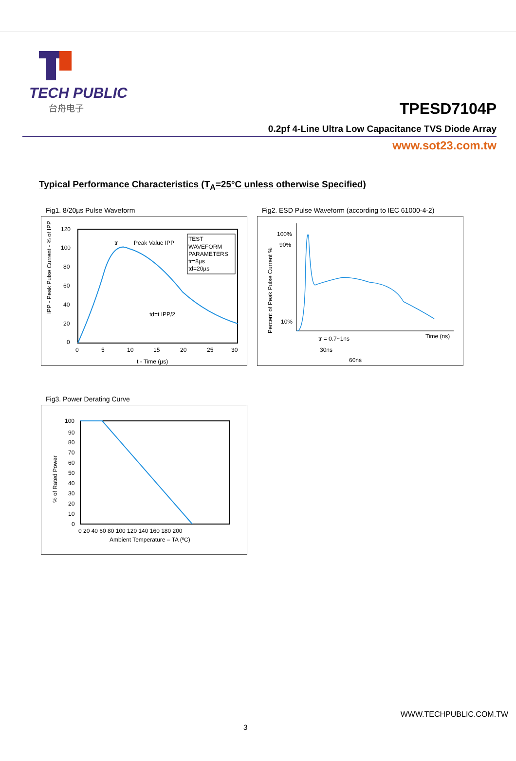TECH PUBLIC
台舟电子
TPESD7104P
0.2pf 4-Line Ultra Low Capacitance TVS Diode Array
www.sot23.com.tw
Typical Performance Characteristics (T<sub>A</sub>=25°C unless otherwise Specified)
Fig1. 8/20µs Pulse Waveform
TEST
WAVEFORM
PARAMETERS
tr=8µs
td=20µs
Peak Value IPP
tr
td=t IPP/2
120
100
80
60
40
20
0
0
5
10
15
20
25
30
t - Time (µs)
IPP - Peak Pulse Current - % of IPP
Fig2. ESD Pulse Waveform (according to IEC 61000-4-2)
100%
90%
10%
tr = 0.7~1ns
30ns
60ns
Time (ns)
Percent of Peak Pulse Current %
Fig3. Power Derating Curve
100
90
80
70
60
50
40
30
20
10
0
0 20 40 60 80 100 120 140 160 180 200
Ambient Temperature – TA (ºC)
% of Rated Power
WWW.TECHPUBLIC.COM.TW
3